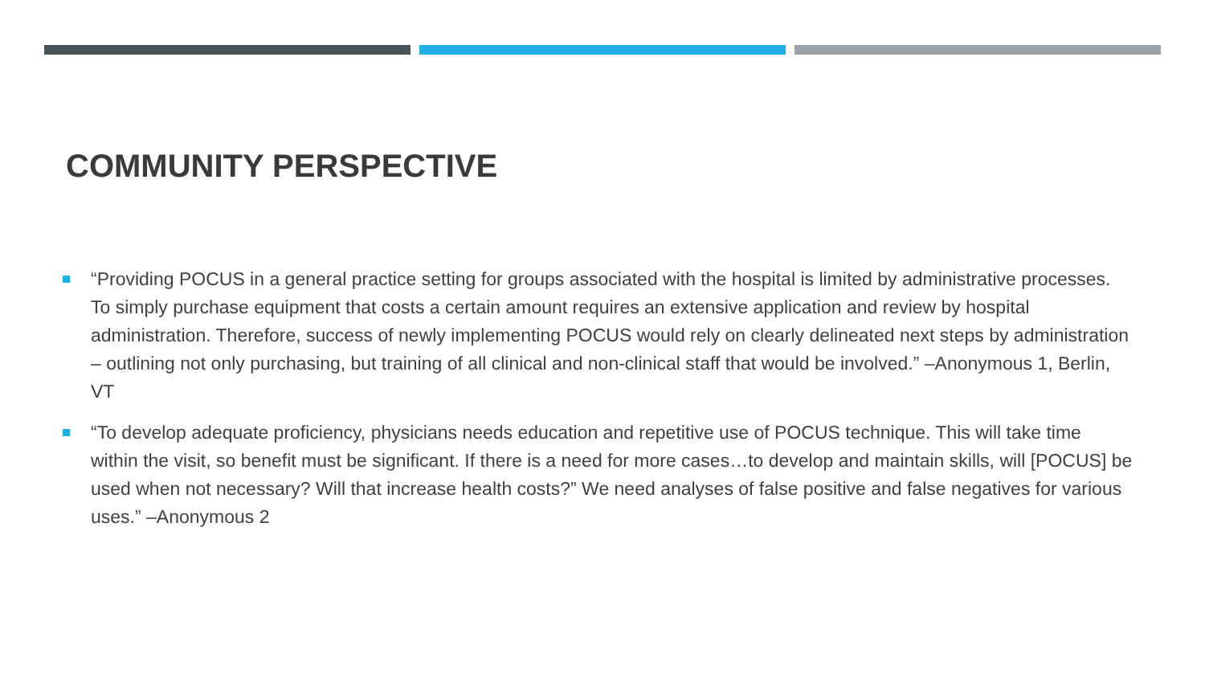COMMUNITY PERSPECTIVE
“Providing POCUS in a general practice setting for groups associated with the hospital is limited by administrative processes. To simply purchase equipment that costs a certain amount requires an extensive application and review by hospital administration. Therefore, success of newly implementing POCUS would rely on clearly delineated next steps by administration – outlining not only purchasing, but training of all clinical and non-clinical staff that would be involved.” –Anonymous 1, Berlin, VT
“To develop adequate proficiency, physicians needs education and repetitive use of POCUS technique. This will take time within the visit, so benefit must be significant. If there is a need for more cases…to develop and maintain skills, will [POCUS] be used when not necessary? Will that increase health costs?” We need analyses of false positive and false negatives for various uses.” –Anonymous 2